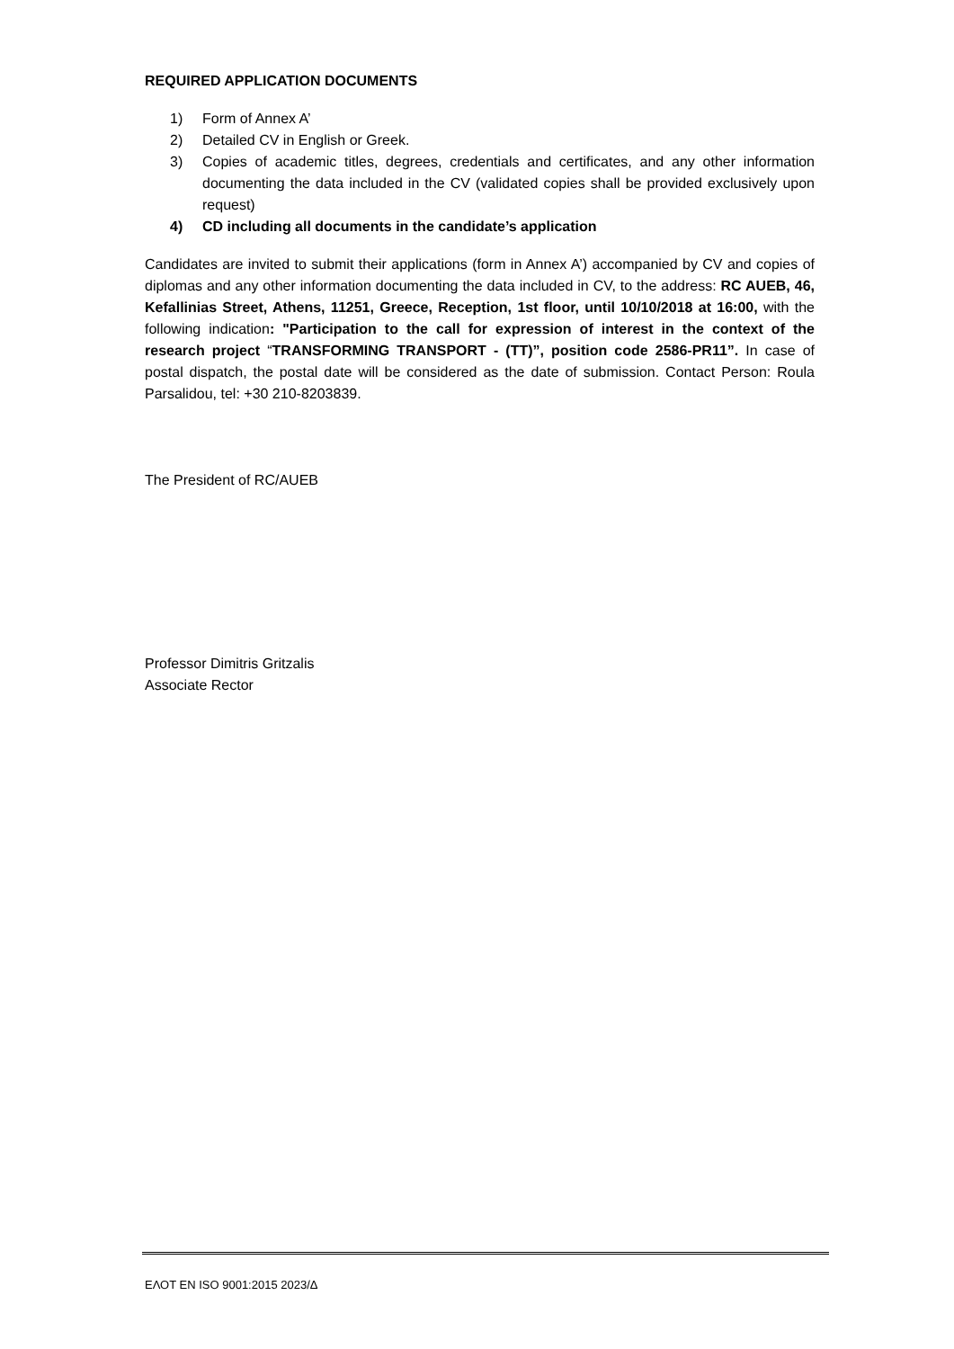REQUIRED APPLICATION DOCUMENTS
1) Form of Annex A’
2) Detailed CV in English or Greek.
3) Copies of academic titles, degrees, credentials and certificates, and any other information documenting the data included in the CV (validated copies shall be provided exclusively upon request)
4) CD including all documents in the candidate’s application
Candidates are invited to submit their applications (form in Annex A’) accompanied by CV and copies of diplomas and any other information documenting the data included in CV, to the address: RC AUEB, 46, Kefallinias Street, Athens, 11251, Greece, Reception, 1st floor, until 10/10/2018 at 16:00, with the following indication: "Participation to the call for expression of interest in the context of the research project “TRANSFORMING TRANSPORT - (TT)”, position code 2586-PR11”. In case of postal dispatch, the postal date will be considered as the date of submission. Contact Person: Roula Parsalidou, tel: +30 210-8203839.
The President of RC/AUEB
Professor Dimitris Gritzalis
Associate Rector
ΕΛΟΤ ΕΝ ISO 9001:2015 2023/Δ